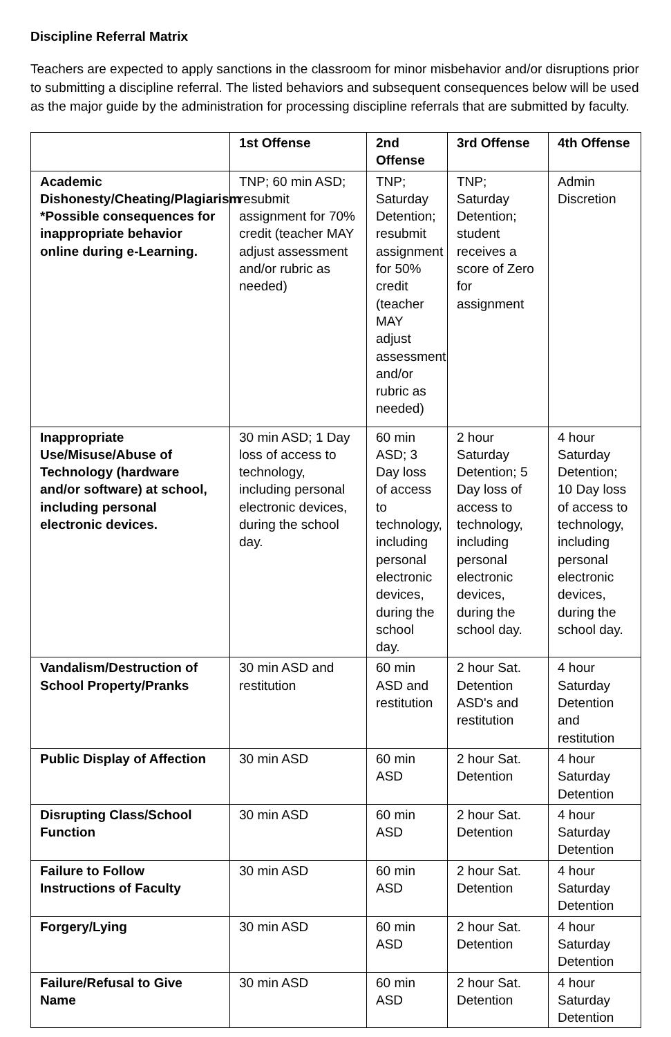Discipline Referral Matrix
Teachers are expected to apply sanctions in the classroom for minor misbehavior and/or disruptions prior to submitting a discipline referral. The listed behaviors and subsequent consequences below will be used as the major guide by the administration for processing discipline referrals that are submitted by faculty.
| | 1st Offense | 2nd Offense | 3rd Offense | 4th Offense |
| --- | --- | --- | --- | --- |
| Academic Dishonesty/Cheating/Plagiarism *Possible consequences for inappropriate behavior online during e-Learning. | TNP; 60 min ASD; resubmit assignment for 70% credit (teacher MAY adjust assessment and/or rubric as needed) | TNP; Saturday Detention; resubmit assignment for 50% credit (teacher MAY adjust assessment and/or rubric as needed) | TNP; Saturday Detention; student receives a score of Zero for assignment | Admin Discretion |
| Inappropriate Use/Misuse/Abuse of Technology (hardware and/or software) at school, including personal electronic devices. | 30 min ASD; 1 Day loss of access to technology, including personal electronic devices, during the school day. | 60 min ASD; 3 Day loss of access to technology, including personal electronic devices, during the school day. | 2 hour Saturday Detention; 5 Day loss of access to technology, including personal electronic devices, during the school day. | 4 hour Saturday Detention; 10 Day loss of access to technology, including personal electronic devices, during the school day. |
| Vandalism/Destruction of School Property/Pranks | 30 min ASD and restitution | 60 min ASD and restitution | 2 hour Sat. Detention ASD's and restitution | 4 hour Saturday Detention and restitution |
| Public Display of Affection | 30 min ASD | 60 min ASD | 2 hour Sat. Detention | 4 hour Saturday Detention |
| Disrupting Class/School Function | 30 min ASD | 60 min ASD | 2 hour Sat. Detention | 4 hour Saturday Detention |
| Failure to Follow Instructions of Faculty | 30 min ASD | 60 min ASD | 2 hour Sat. Detention | 4 hour Saturday Detention |
| Forgery/Lying | 30 min ASD | 60 min ASD | 2 hour Sat. Detention | 4 hour Saturday Detention |
| Failure/Refusal to Give Name | 30 min ASD | 60 min ASD | 2 hour Sat. Detention | 4 hour Saturday Detention |